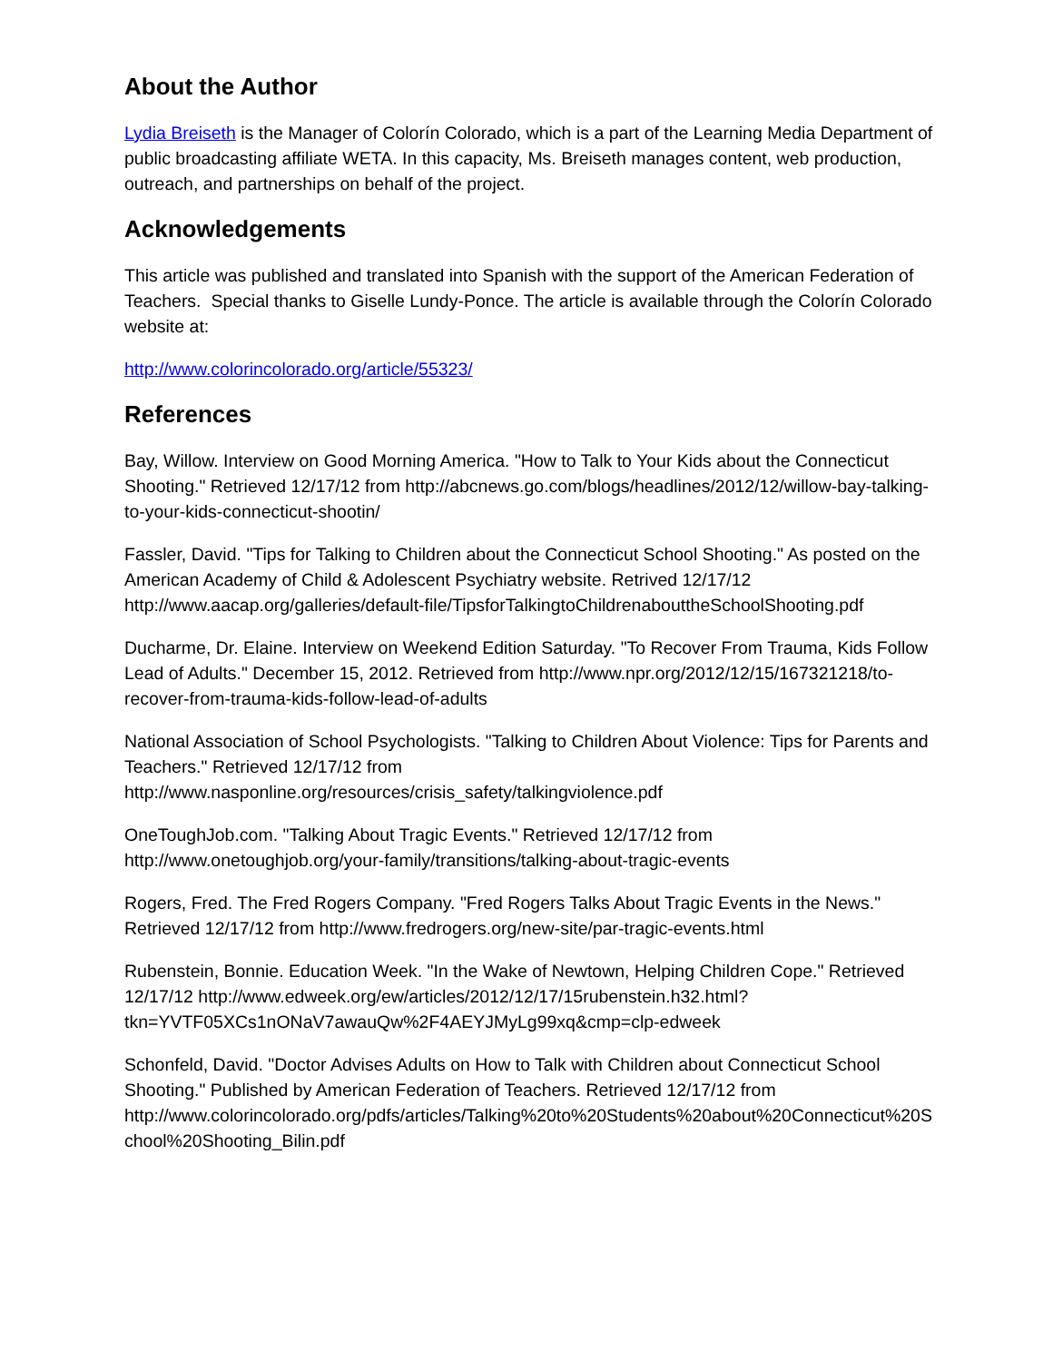About the Author
Lydia Breiseth is the Manager of Colorín Colorado, which is a part of the Learning Media Department of public broadcasting affiliate WETA. In this capacity, Ms. Breiseth manages content, web production, outreach, and partnerships on behalf of the project.
Acknowledgements
This article was published and translated into Spanish with the support of the American Federation of Teachers. Special thanks to Giselle Lundy-Ponce. The article is available through the Colorín Colorado website at:
http://www.colorincolorado.org/article/55323/
References
Bay, Willow. Interview on Good Morning America. "How to Talk to Your Kids about the Connecticut Shooting." Retrieved 12/17/12 from http://abcnews.go.com/blogs/headlines/2012/12/willow-bay-talking-to-your-kids-connecticut-shootin/
Fassler, David. "Tips for Talking to Children about the Connecticut School Shooting." As posted on the American Academy of Child & Adolescent Psychiatry website. Retrived 12/17/12 http://www.aacap.org/galleries/default-file/TipsforTalkingtoChildrenabouttheSchoolShooting.pdf
Ducharme, Dr. Elaine. Interview on Weekend Edition Saturday. "To Recover From Trauma, Kids Follow Lead of Adults." December 15, 2012. Retrieved from http://www.npr.org/2012/12/15/167321218/to-recover-from-trauma-kids-follow-lead-of-adults
National Association of School Psychologists. "Talking to Children About Violence: Tips for Parents and Teachers." Retrieved 12/17/12 from http://www.nasponline.org/resources/crisis_safety/talkingviolence.pdf
OneToughJob.com. "Talking About Tragic Events." Retrieved 12/17/12 from http://www.onetoughjob.org/your-family/transitions/talking-about-tragic-events
Rogers, Fred. The Fred Rogers Company. "Fred Rogers Talks About Tragic Events in the News." Retrieved 12/17/12 from http://www.fredrogers.org/new-site/par-tragic-events.html
Rubenstein, Bonnie. Education Week. "In the Wake of Newtown, Helping Children Cope." Retrieved 12/17/12 http://www.edweek.org/ew/articles/2012/12/17/15rubenstein.h32.html?tkn=YVTF05XCs1nONaV7awauQw%2F4AEYJMyLg99xq&cmp=clp-edweek
Schonfeld, David. "Doctor Advises Adults on How to Talk with Children about Connecticut School Shooting." Published by American Federation of Teachers. Retrieved 12/17/12 from http://www.colorincolorado.org/pdfs/articles/Talking%20to%20Students%20about%20Connecticut%20School%20Shooting_Bilin.pdf